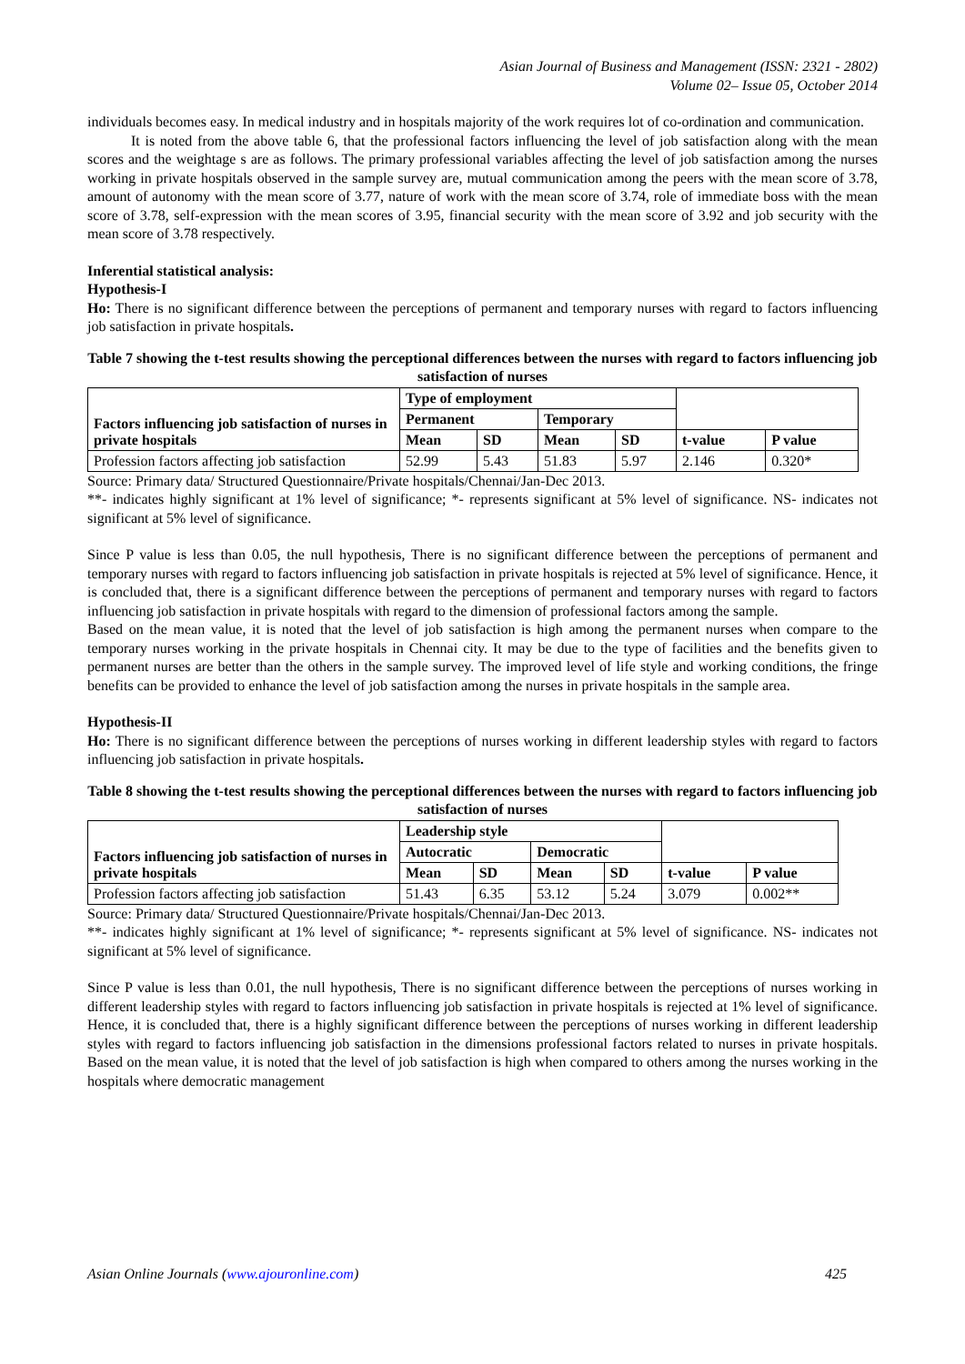Asian Journal of Business and Management (ISSN: 2321 - 2802)
Volume 02– Issue 05, October 2014
individuals becomes easy. In medical industry and in hospitals majority of the work requires lot of co-ordination and communication.
It is noted from the above table 6, that the professional factors influencing the level of job satisfaction along with the mean scores and the weightage s are as follows. The primary professional variables affecting the level of job satisfaction among the nurses working in private hospitals observed in the sample survey are, mutual communication among the peers with the mean score of 3.78, amount of autonomy with the mean score of 3.77, nature of work with the mean score of 3.74, role of immediate boss with the mean score of 3.78, self-expression with the mean scores of 3.95, financial security with the mean score of 3.92 and job security with the mean score of 3.78 respectively.
Inferential statistical analysis:
Hypothesis-I
Ho: There is no significant difference between the perceptions of permanent and temporary nurses with regard to factors influencing job satisfaction in private hospitals.
Table 7 showing the t-test results showing the perceptional differences between the nurses with regard to factors influencing job satisfaction of nurses
| Factors influencing job satisfaction of nurses in private hospitals | Type of employment | | | | | |
| --- | --- | --- | --- | --- | --- | --- |
| | Permanent | | Temporary | | | |
| | Mean | SD | Mean | SD | t-value | P value |
| Profession factors affecting job satisfaction | 52.99 | 5.43 | 51.83 | 5.97 | 2.146 | 0.320* |
Source: Primary data/ Structured Questionnaire/Private hospitals/Chennai/Jan-Dec 2013.
**- indicates highly significant at 1% level of significance; *- represents significant at 5% level of significance. NS- indicates not significant at 5% level of significance.
Since P value is less than 0.05, the null hypothesis, There is no significant difference between the perceptions of permanent and temporary nurses with regard to factors influencing job satisfaction in private hospitals is rejected at 5% level of significance. Hence, it is concluded that, there is a significant difference between the perceptions of permanent and temporary nurses with regard to factors influencing job satisfaction in private hospitals with regard to the dimension of professional factors among the sample.
Based on the mean value, it is noted that the level of job satisfaction is high among the permanent nurses when compare to the temporary nurses working in the private hospitals in Chennai city. It may be due to the type of facilities and the benefits given to permanent nurses are better than the others in the sample survey. The improved level of life style and working conditions, the fringe benefits can be provided to enhance the level of job satisfaction among the nurses in private hospitals in the sample area.
Hypothesis-II
Ho: There is no significant difference between the perceptions of nurses working in different leadership styles with regard to factors influencing job satisfaction in private hospitals.
Table 8 showing the t-test results showing the perceptional differences between the nurses with regard to factors influencing job satisfaction of nurses
| Factors influencing job satisfaction of nurses in private hospitals | Leadership style | | | | | |
| --- | --- | --- | --- | --- | --- | --- |
| | Autocratic | | Democratic | | | |
| | Mean | SD | Mean | SD | t-value | P value |
| Profession factors affecting job satisfaction | 51.43 | 6.35 | 53.12 | 5.24 | 3.079 | 0.002** |
Source: Primary data/ Structured Questionnaire/Private hospitals/Chennai/Jan-Dec 2013.
**- indicates highly significant at 1% level of significance; *- represents significant at 5% level of significance. NS- indicates not significant at 5% level of significance.
Since P value is less than 0.01, the null hypothesis, There is no significant difference between the perceptions of nurses working in different leadership styles with regard to factors influencing job satisfaction in private hospitals is rejected at 1% level of significance. Hence, it is concluded that, there is a highly significant difference between the perceptions of nurses working in different leadership styles with regard to factors influencing job satisfaction in the dimensions professional factors related to nurses in private hospitals. Based on the mean value, it is noted that the level of job satisfaction is high when compared to others among the nurses working in the hospitals where democratic management
Asian Online Journals (www.ajouronline.com) 425